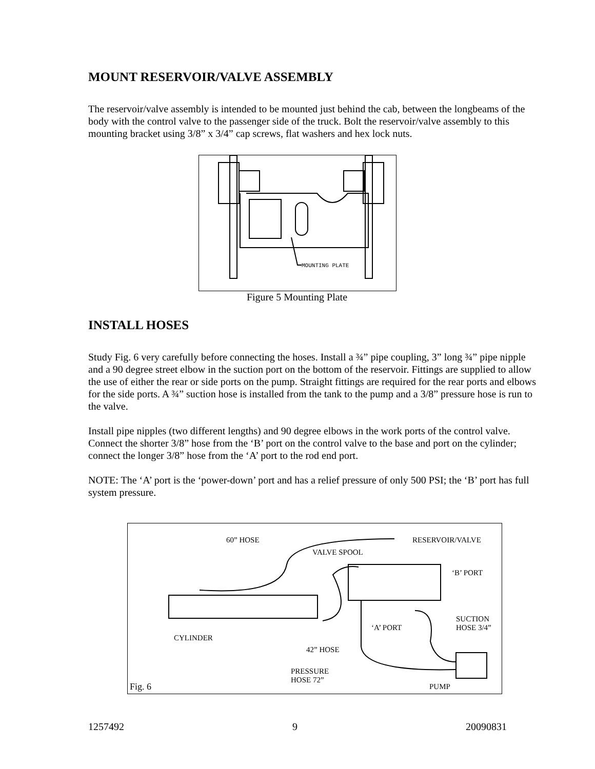MOUNT RESERVOIR/VALVE ASSEMBLY
The reservoir/valve assembly is intended to be mounted just behind the cab, between the longbeams of the body with the control valve to the passenger side of the truck. Bolt the reservoir/valve assembly to this mounting bracket using 3/8” x 3/4” cap screws, flat washers and hex lock nuts.
MOUNTING PLATE
Figure 5 Mounting Plate
INSTALL HOSES
Study Fig. 6 very carefully before connecting the hoses. Install a ¾” pipe coupling, 3” long ¾” pipe nipple and a 90 degree street elbow in the suction port on the bottom of the reservoir. Fittings are supplied to allow the use of either the rear or side ports on the pump. Straight fittings are required for the rear ports and elbows for the side ports. A ¾” suction hose is installed from the tank to the pump and a 3/8” pressure hose is run to the valve.
Install pipe nipples (two different lengths) and 90 degree elbows in the work ports of the control valve. Connect the shorter 3/8” hose from the ‘B’ port on the control valve to the base and port on the cylinder; connect the longer 3/8” hose from the ‘A’ port to the rod end port.
NOTE: The ‘A’ port is the ‘power-down’ port and has a relief pressure of only 500 PSI; the ‘B’ port has full system pressure.
60” HOSE RESERVOIR/VALVE
VALVE SPOOL
‘B’ PORT
SUCTION
HOSE 3/4”
‘A’ PORT
CYLINDER
42” HOSE
PRESSURE
HOSE 72”
Fig. 6 PUMP
1257492 9 20090831